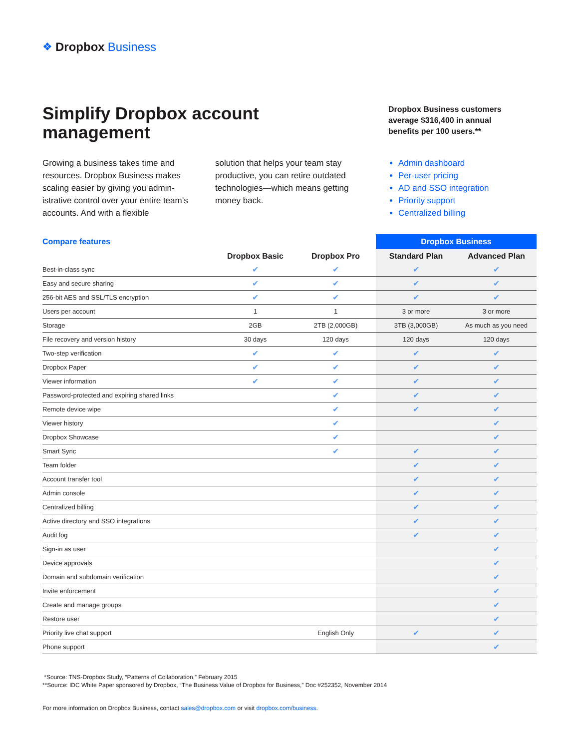❖ Dropbox Business
Simplify Dropbox account management
Dropbox Business customers
average $316,400 in annual
benefits per 100 users.**
Growing a business takes time and resources. Dropbox Business makes scaling easier by giving you admin-istrative control over your entire team’s accounts. And with a flexible
solution that helps your team stay productive, you can retire outdated technologies—which means getting money back.
Admin dashboard
Per-user pricing
AD and SSO integration
Priority support
Centralized billing
| Compare features | | | Dropbox Business | |
| --- | --- | --- | --- | --- |
| | Dropbox Basic | Dropbox Pro | Standard Plan | Advanced Plan |
| Best-in-class sync | ✔ | ✔ | ✔ | ✔ |
| Easy and secure sharing | ✔ | ✔ | ✔ | ✔ |
| 256-bit AES and SSL/TLS encryption | ✔ | ✔ | ✔ | ✔ |
| Users per account | 1 | 1 | 3 or more | 3 or more |
| Storage | 2GB | 2TB (2,000GB) | 3TB (3,000GB) | As much as you need |
| File recovery and version history | 30 days | 120 days | 120 days | 120 days |
| Two-step verification | ✔ | ✔ | ✔ | ✔ |
| Dropbox Paper | ✔ | ✔ | ✔ | ✔ |
| Viewer information | ✔ | ✔ | ✔ | ✔ |
| Password-protected and expiring shared links | | ✔ | ✔ | ✔ |
| Remote device wipe | | ✔ | ✔ | ✔ |
| Viewer history | | ✔ | | ✔ |
| Dropbox Showcase | | ✔ | | ✔ |
| Smart Sync | | ✔ | ✔ | ✔ |
| Team folder | | | ✔ | ✔ |
| Account transfer tool | | | ✔ | ✔ |
| Admin console | | | ✔ | ✔ |
| Centralized billing | | | ✔ | ✔ |
| Active directory and SSO integrations | | | ✔ | ✔ |
| Audit log | | | ✔ | ✔ |
| Sign-in as user | | | | ✔ |
| Device approvals | | | | ✔ |
| Domain and subdomain verification | | | | ✔ |
| Invite enforcement | | | | ✔ |
| Create and manage groups | | | | ✔ |
| Restore user | | | | ✔ |
| Priority live chat support | | English Only | ✔ | ✔ |
| Phone support | | | | ✔ |
*Source: TNS-Dropbox Study, “Patterns of Collaboration,” February 2015
**Source: IDC White Paper sponsored by Dropbox, “The Business Value of Dropbox for Business,” Doc #252352, November 2014
For more information on Dropbox Business, contact sales@dropbox.com or visit dropbox.com/business.